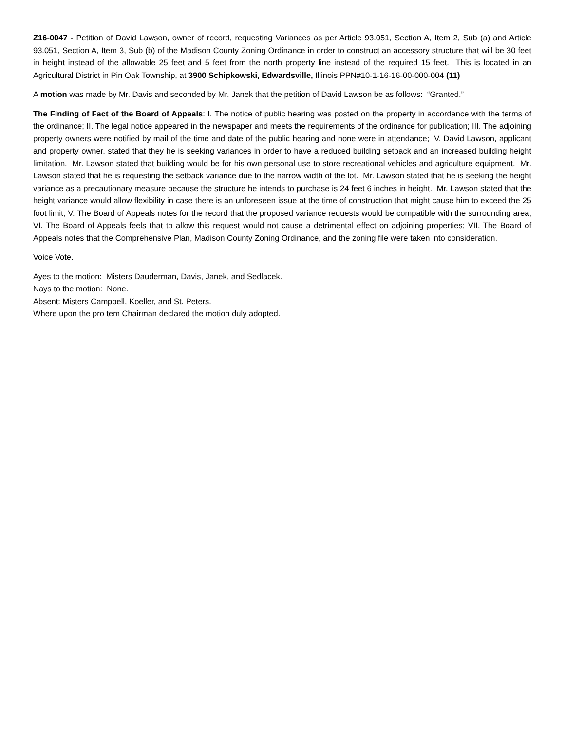Z16-0047 - Petition of David Lawson, owner of record, requesting Variances as per Article 93.051, Section A, Item 2, Sub (a) and Article 93.051, Section A, Item 3, Sub (b) of the Madison County Zoning Ordinance in order to construct an accessory structure that will be 30 feet in height instead of the allowable 25 feet and 5 feet from the north property line instead of the required 15 feet. This is located in an Agricultural District in Pin Oak Township, at 3900 Schipkowski, Edwardsville, Illinois PPN#10-1-16-16-00-000-004 (11)
A motion was made by Mr. Davis and seconded by Mr. Janek that the petition of David Lawson be as follows: “Granted.”
The Finding of Fact of the Board of Appeals: I. The notice of public hearing was posted on the property in accordance with the terms of the ordinance; II. The legal notice appeared in the newspaper and meets the requirements of the ordinance for publication; III. The adjoining property owners were notified by mail of the time and date of the public hearing and none were in attendance; IV. David Lawson, applicant and property owner, stated that they he is seeking variances in order to have a reduced building setback and an increased building height limitation. Mr. Lawson stated that building would be for his own personal use to store recreational vehicles and agriculture equipment. Mr. Lawson stated that he is requesting the setback variance due to the narrow width of the lot. Mr. Lawson stated that he is seeking the height variance as a precautionary measure because the structure he intends to purchase is 24 feet 6 inches in height. Mr. Lawson stated that the height variance would allow flexibility in case there is an unforeseen issue at the time of construction that might cause him to exceed the 25 foot limit; V. The Board of Appeals notes for the record that the proposed variance requests would be compatible with the surrounding area; VI. The Board of Appeals feels that to allow this request would not cause a detrimental effect on adjoining properties; VII. The Board of Appeals notes that the Comprehensive Plan, Madison County Zoning Ordinance, and the zoning file were taken into consideration.
Voice Vote.
Ayes to the motion: Misters Dauderman, Davis, Janek, and Sedlacek.
Nays to the motion: None.
Absent: Misters Campbell, Koeller, and St. Peters.
Where upon the pro tem Chairman declared the motion duly adopted.